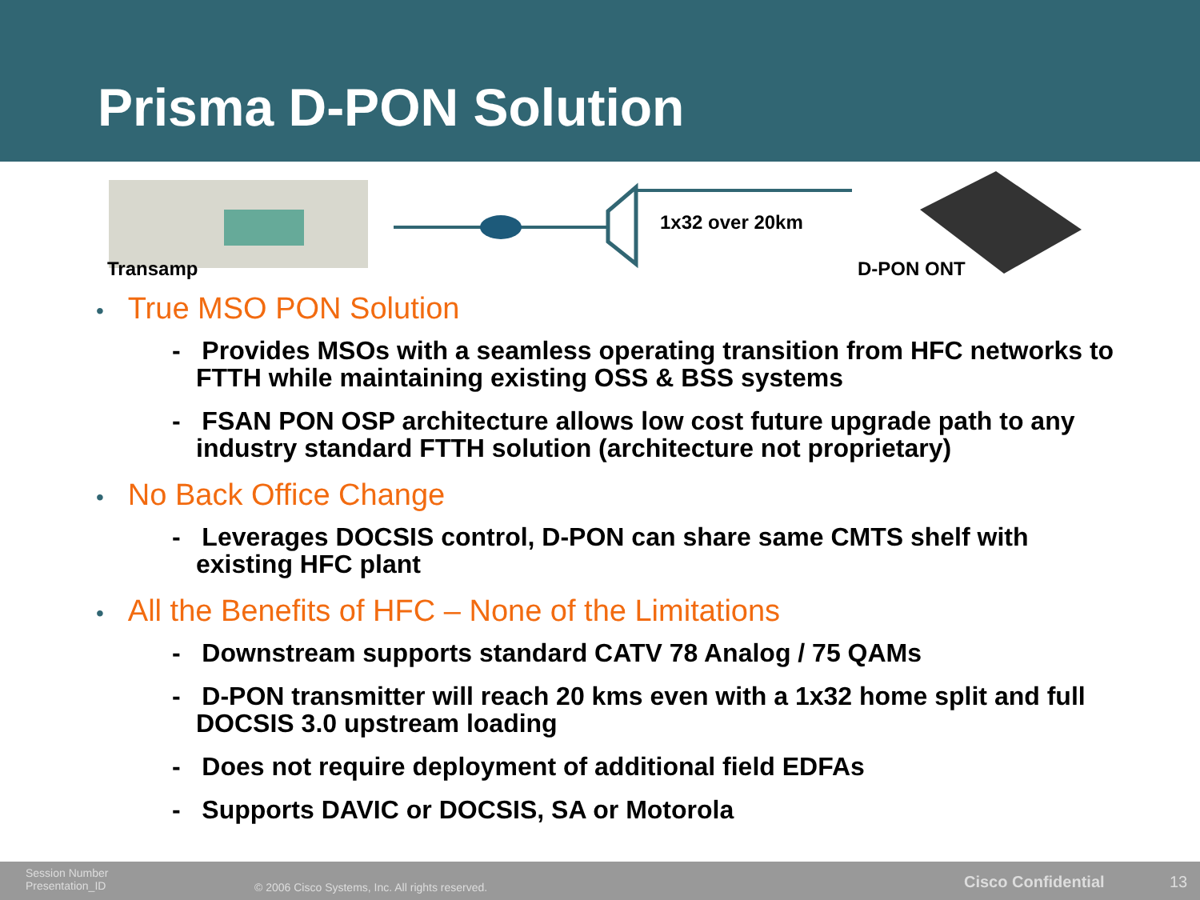Prisma D-PON Solution
Transamp
1x32 over 20km
D-PON ONT
• True MSO PON Solution
- Provides MSOs with a seamless operating transition from HFC networks to FTTH while maintaining existing OSS & BSS systems
- FSAN PON OSP architecture allows low cost future upgrade path to any industry standard FTTH solution (architecture not proprietary)
• No Back Office Change
- Leverages DOCSIS control, D-PON can share same CMTS shelf with existing HFC plant
• All the Benefits of HFC – None of the Limitations
- Downstream supports standard CATV 78 Analog / 75 QAMs
- D-PON transmitter will reach 20 kms even with a 1x32 home split and full DOCSIS 3.0 upstream loading
- Does not require deployment of additional field EDFAs
- Supports DAVIC or DOCSIS, SA or Motorola
Session Number
Presentation_ID
© 2006 Cisco Systems, Inc. All rights reserved.
Cisco Confidential 13